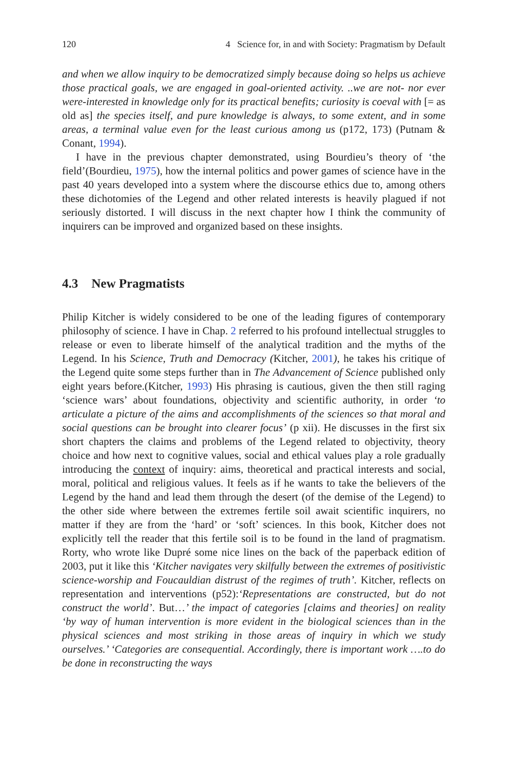120 4 Science for, in and with Society: Pragmatism by Default
and when we allow inquiry to be democratized simply because doing so helps us achieve those practical goals, we are engaged in goal-oriented activity. ..we are not- nor ever were-interested in knowledge only for its practical benefits; curiosity is coeval with [= as old as] the species itself, and pure knowledge is always, to some extent, and in some areas, a terminal value even for the least curious among us (p172, 173) (Putnam & Conant, 1994).
I have in the previous chapter demonstrated, using Bourdieu’s theory of ‘the field’(Bourdieu, 1975), how the internal politics and power games of science have in the past 40 years developed into a system where the discourse ethics due to, among others these dichotomies of the Legend and other related interests is heavily plagued if not seriously distorted. I will discuss in the next chapter how I think the community of inquirers can be improved and organized based on these insights.
4.3 New Pragmatists
Philip Kitcher is widely considered to be one of the leading figures of contemporary philosophy of science. I have in Chap. 2 referred to his profound intellectual struggles to release or even to liberate himself of the analytical tradition and the myths of the Legend. In his Science, Truth and Democracy (Kitcher, 2001), he takes his critique of the Legend quite some steps further than in The Advancement of Science published only eight years before.(Kitcher, 1993) His phrasing is cautious, given the then still raging ‘science wars’ about foundations, objectivity and scientific authority, in order ‘to articulate a picture of the aims and accomplishments of the sciences so that moral and social questions can be brought into clearer focus’ (p xii). He discusses in the first six short chapters the claims and problems of the Legend related to objectivity, theory choice and how next to cognitive values, social and ethical values play a role gradually introducing the context of inquiry: aims, theoretical and practical interests and social, moral, political and religious values. It feels as if he wants to take the believers of the Legend by the hand and lead them through the desert (of the demise of the Legend) to the other side where between the extremes fertile soil await scientific inquirers, no matter if they are from the ‘hard’ or ‘soft’ sciences. In this book, Kitcher does not explicitly tell the reader that this fertile soil is to be found in the land of pragmatism. Rorty, who wrote like Dupré some nice lines on the back of the paperback edition of 2003, put it like this ‘Kitcher navigates very skilfully between the extremes of positivistic science-worship and Foucauldian distrust of the regimes of truth’. Kitcher, reflects on representation and interventions (p52):‘Representations are constructed, but do not construct the world’. But…’ the impact of categories [claims and theories] on reality ‘by way of human intervention is more evident in the biological sciences than in the physical sciences and most striking in those areas of inquiry in which we study ourselves.’ ‘Categories are consequential. Accordingly, there is important work ….to do be done in reconstructing the ways